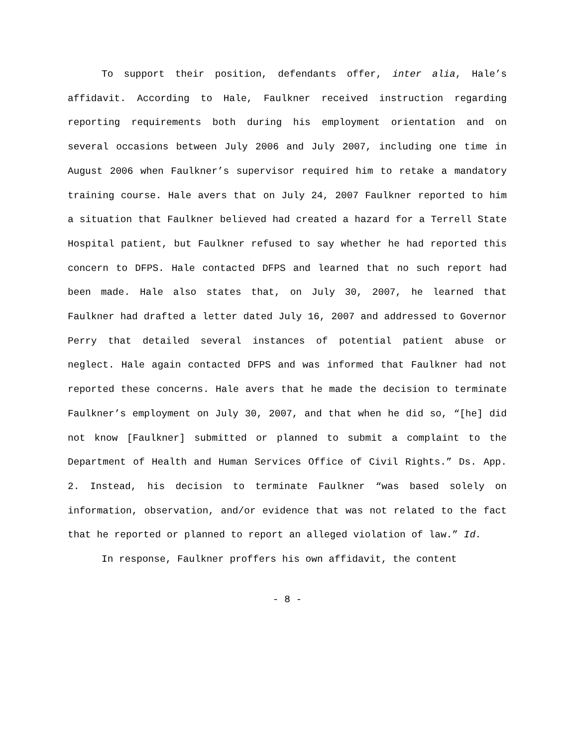To support their position, defendants offer, inter alia, Hale’s affidavit. According to Hale, Faulkner received instruction regarding reporting requirements both during his employment orientation and on several occasions between July 2006 and July 2007, including one time in August 2006 when Faulkner’s supervisor required him to retake a mandatory training course. Hale avers that on July 24, 2007 Faulkner reported to him a situation that Faulkner believed had created a hazard for a Terrell State Hospital patient, but Faulkner refused to say whether he had reported this concern to DFPS. Hale contacted DFPS and learned that no such report had been made. Hale also states that, on July 30, 2007, he learned that Faulkner had drafted a letter dated July 16, 2007 and addressed to Governor Perry that detailed several instances of potential patient abuse or neglect. Hale again contacted DFPS and was informed that Faulkner had not reported these concerns. Hale avers that he made the decision to terminate Faulkner’s employment on July 30, 2007, and that when he did so, “[he] did not know [Faulkner] submitted or planned to submit a complaint to the Department of Health and Human Services Office of Civil Rights.” Ds. App. 2. Instead, his decision to terminate Faulkner “was based solely on information, observation, and/or evidence that was not related to the fact that he reported or planned to report an alleged violation of law.” Id.
In response, Faulkner proffers his own affidavit, the content
- 8 -